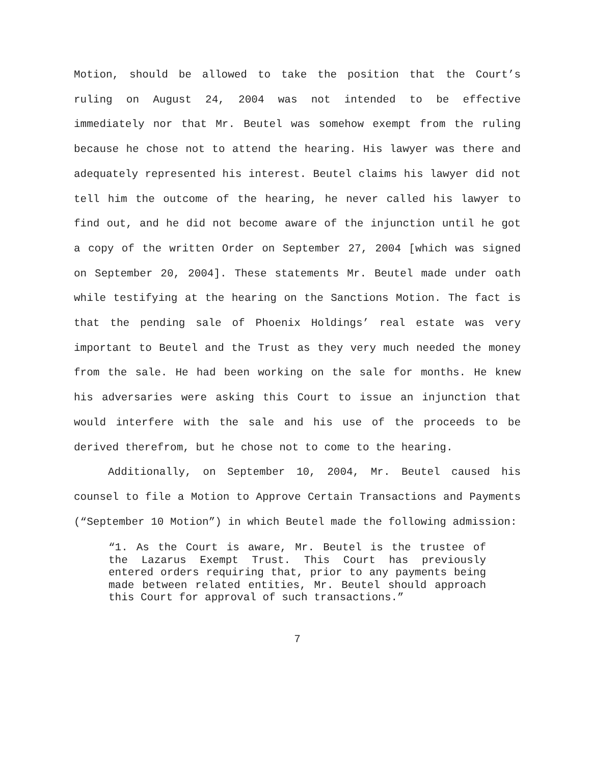Motion, should be allowed to take the position that the Court’s ruling on August 24, 2004 was not intended to be effective immediately nor that Mr. Beutel was somehow exempt from the ruling because he chose not to attend the hearing. His lawyer was there and adequately represented his interest. Beutel claims his lawyer did not tell him the outcome of the hearing, he never called his lawyer to find out, and he did not become aware of the injunction until he got a copy of the written Order on September 27, 2004 [which was signed on September 20, 2004]. These statements Mr. Beutel made under oath while testifying at the hearing on the Sanctions Motion. The fact is that the pending sale of Phoenix Holdings’ real estate was very important to Beutel and the Trust as they very much needed the money from the sale. He had been working on the sale for months. He knew his adversaries were asking this Court to issue an injunction that would interfere with the sale and his use of the proceeds to be derived therefrom, but he chose not to come to the hearing.
Additionally, on September 10, 2004, Mr. Beutel caused his counsel to file a Motion to Approve Certain Transactions and Payments (“September 10 Motion”) in which Beutel made the following admission:
“1. As the Court is aware, Mr. Beutel is the trustee of the Lazarus Exempt Trust. This Court has previously entered orders requiring that, prior to any payments being made between related entities, Mr. Beutel should approach this Court for approval of such transactions.”
7